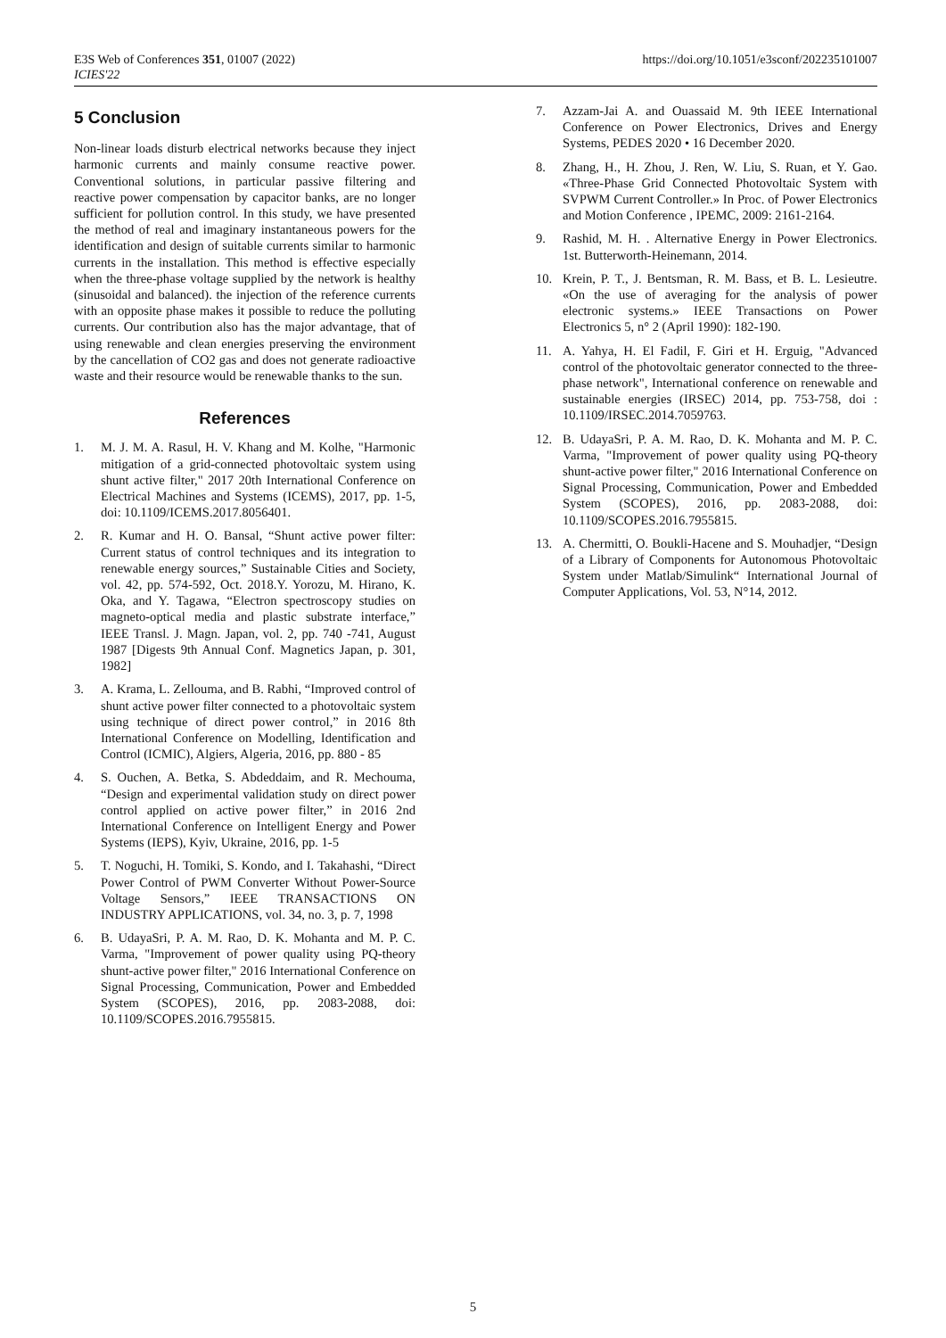E3S Web of Conferences 351, 01007 (2022)
ICIES'22
https://doi.org/10.1051/e3sconf/202235101007
5 Conclusion
Non-linear loads disturb electrical networks because they inject harmonic currents and mainly consume reactive power. Conventional solutions, in particular passive filtering and reactive power compensation by capacitor banks, are no longer sufficient for pollution control. In this study, we have presented the method of real and imaginary instantaneous powers for the identification and design of suitable currents similar to harmonic currents in the installation. This method is effective especially when the three-phase voltage supplied by the network is healthy (sinusoidal and balanced). the injection of the reference currents with an opposite phase makes it possible to reduce the polluting currents. Our contribution also has the major advantage, that of using renewable and clean energies preserving the environment by the cancellation of CO2 gas and does not generate radioactive waste and their resource would be renewable thanks to the sun.
References
1. M. J. M. A. Rasul, H. V. Khang and M. Kolhe, "Harmonic mitigation of a grid-connected photovoltaic system using shunt active filter," 2017 20th International Conference on Electrical Machines and Systems (ICEMS), 2017, pp. 1-5, doi: 10.1109/ICEMS.2017.8056401.
2. R. Kumar and H. O. Bansal, “Shunt active power filter: Current status of control techniques and its integration to renewable energy sources,” Sustainable Cities and Society, vol. 42, pp. 574-592, Oct. 2018.Y. Yorozu, M. Hirano, K. Oka, and Y. Tagawa, “Electron spectroscopy studies on magneto-optical media and plastic substrate interface,” IEEE Transl. J. Magn. Japan, vol. 2, pp. 740 -741, August 1987 [Digests 9th Annual Conf. Magnetics Japan, p. 301, 1982]
3. A. Krama, L. Zellouma, and B. Rabhi, “Improved control of shunt active power filter connected to a photovoltaic system using technique of direct power control,” in 2016 8th International Conference on Modelling, Identification and Control (ICMIC), Algiers, Algeria, 2016, pp. 880 - 85
4. S. Ouchen, A. Betka, S. Abdeddaim, and R. Mechouma, “Design and experimental validation study on direct power control applied on active power filter,” in 2016 2nd International Conference on Intelligent Energy and Power Systems (IEPS), Kyiv, Ukraine, 2016, pp. 1-5
5. T. Noguchi, H. Tomiki, S. Kondo, and I. Takahashi, “Direct Power Control of PWM Converter Without Power-Source Voltage Sensors,” IEEE TRANSACTIONS ON INDUSTRY APPLICATIONS, vol. 34, no. 3, p. 7, 1998
6. B. UdayaSri, P. A. M. Rao, D. K. Mohanta and M. P. C. Varma, "Improvement of power quality using PQ-theory shunt-active power filter," 2016 International Conference on Signal Processing, Communication, Power and Embedded System (SCOPES), 2016, pp. 2083-2088, doi: 10.1109/SCOPES.2016.7955815.
7. Azzam-Jai A. and Ouassaid M. 9th IEEE International Conference on Power Electronics, Drives and Energy Systems, PEDES 2020 • 16 December 2020.
8. Zhang, H., H. Zhou, J. Ren, W. Liu, S. Ruan, et Y. Gao. «Three-Phase Grid Connected Photovoltaic System with SVPWM Current Controller.» In Proc. of Power Electronics and Motion Conference , IPEMC, 2009: 2161-2164.
9. Rashid, M. H. . Alternative Energy in Power Electronics. 1st. Butterworth-Heinemann, 2014.
10. Krein, P. T., J. Bentsman, R. M. Bass, et B. L. Lesieutre. «On the use of averaging for the analysis of power electronic systems.» IEEE Transactions on Power Electronics 5, n° 2 (April 1990): 182-190.
11. A. Yahya, H. El Fadil, F. Giri et H. Erguig, "Advanced control of the photovoltaic generator connected to the three-phase network", International conference on renewable and sustainable energies (IRSEC) 2014, pp. 753-758, doi : 10.1109/IRSEC.2014.7059763.
12. B. UdayaSri, P. A. M. Rao, D. K. Mohanta and M. P. C. Varma, "Improvement of power quality using PQ-theory shunt-active power filter," 2016 International Conference on Signal Processing, Communication, Power and Embedded System (SCOPES), 2016, pp. 2083-2088, doi: 10.1109/SCOPES.2016.7955815.
13. A. Chermitti, O. Boukli-Hacene and S. Mouhadjer, “Design of a Library of Components for Autonomous Photovoltaic System under Matlab/Simulink“ International Journal of Computer Applications, Vol. 53, N°14, 2012.
5